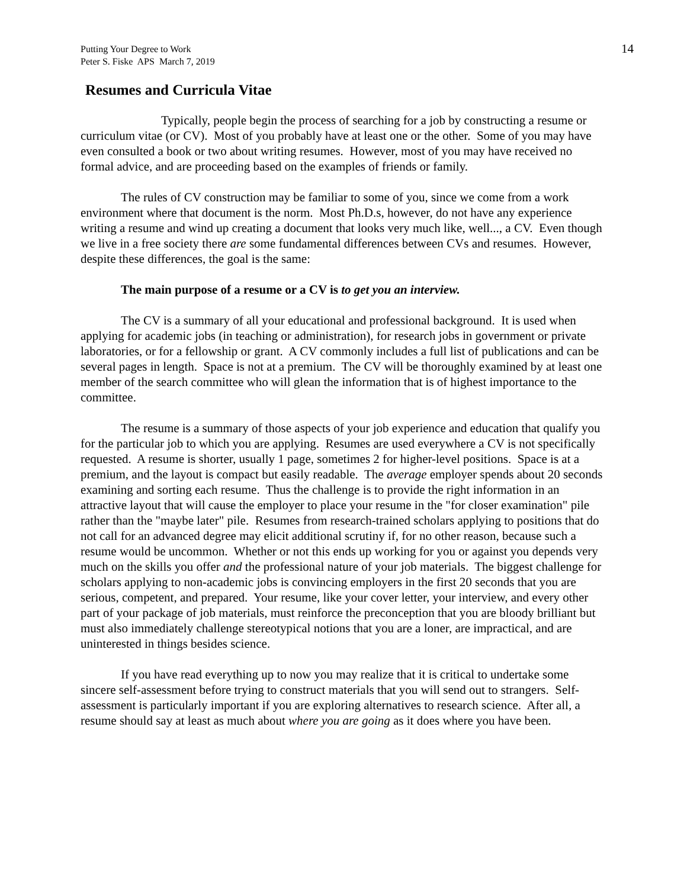Putting Your Degree to Work
Peter S. Fiske APS March 7, 2019
14
Resumes and Curricula Vitae
Typically, people begin the process of searching for a job by constructing a resume or curriculum vitae (or CV). Most of you probably have at least one or the other. Some of you may have even consulted a book or two about writing resumes. However, most of you may have received no formal advice, and are proceeding based on the examples of friends or family.
The rules of CV construction may be familiar to some of you, since we come from a work environment where that document is the norm. Most Ph.D.s, however, do not have any experience writing a resume and wind up creating a document that looks very much like, well..., a CV. Even though we live in a free society there are some fundamental differences between CVs and resumes. However, despite these differences, the goal is the same:
The main purpose of a resume or a CV is to get you an interview.
The CV is a summary of all your educational and professional background. It is used when applying for academic jobs (in teaching or administration), for research jobs in government or private laboratories, or for a fellowship or grant. A CV commonly includes a full list of publications and can be several pages in length. Space is not at a premium. The CV will be thoroughly examined by at least one member of the search committee who will glean the information that is of highest importance to the committee.
The resume is a summary of those aspects of your job experience and education that qualify you for the particular job to which you are applying. Resumes are used everywhere a CV is not specifically requested. A resume is shorter, usually 1 page, sometimes 2 for higher-level positions. Space is at a premium, and the layout is compact but easily readable. The average employer spends about 20 seconds examining and sorting each resume. Thus the challenge is to provide the right information in an attractive layout that will cause the employer to place your resume in the "for closer examination" pile rather than the "maybe later" pile. Resumes from research-trained scholars applying to positions that do not call for an advanced degree may elicit additional scrutiny if, for no other reason, because such a resume would be uncommon. Whether or not this ends up working for you or against you depends very much on the skills you offer and the professional nature of your job materials. The biggest challenge for scholars applying to non-academic jobs is convincing employers in the first 20 seconds that you are serious, competent, and prepared. Your resume, like your cover letter, your interview, and every other part of your package of job materials, must reinforce the preconception that you are bloody brilliant but must also immediately challenge stereotypical notions that you are a loner, are impractical, and are uninterested in things besides science.
If you have read everything up to now you may realize that it is critical to undertake some sincere self-assessment before trying to construct materials that you will send out to strangers. Self-assessment is particularly important if you are exploring alternatives to research science. After all, a resume should say at least as much about where you are going as it does where you have been.